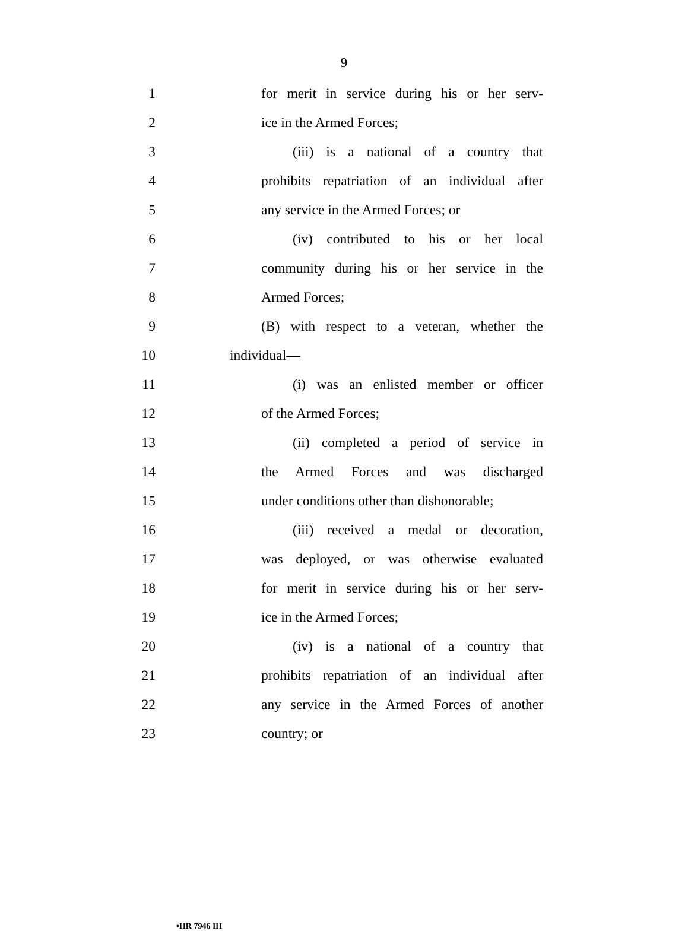9
1 for merit in service during his or her serv-
2 ice in the Armed Forces;
3 (iii) is a national of a country that
4 prohibits repatriation of an individual after
5 any service in the Armed Forces; or
6 (iv) contributed to his or her local
7 community during his or her service in the
8 Armed Forces;
9 (B) with respect to a veteran, whether the
10 individual—
11 (i) was an enlisted member or officer
12 of the Armed Forces;
13 (ii) completed a period of service in
14 the Armed Forces and was discharged
15 under conditions other than dishonorable;
16 (iii) received a medal or decoration,
17 was deployed, or was otherwise evaluated
18 for merit in service during his or her serv-
19 ice in the Armed Forces;
20 (iv) is a national of a country that
21 prohibits repatriation of an individual after
22 any service in the Armed Forces of another
23 country; or
•HR 7946 IH